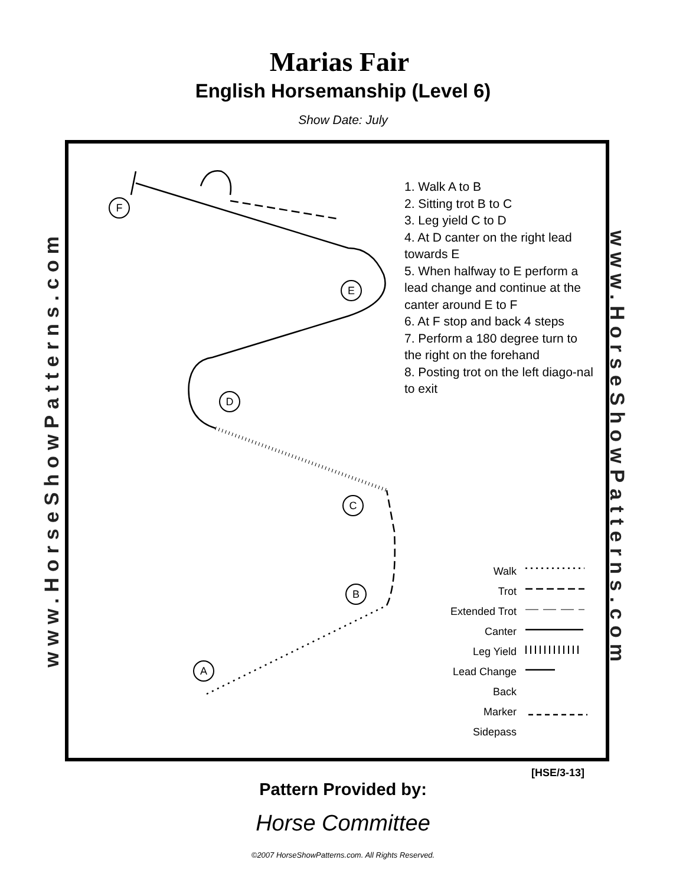Marias Fair
English Horsemanship (Level 6)
Show Date: July
www.HorseShowPatterns.com
www.HorseShowPatterns.com
F
E
D
C
B
A
1. Walk A to B
2. Sitting trot B to C
3. Leg yield C to D
4. At D canter on the right lead towards E
5. When halfway to E perform a lead change and continue at the canter around E to F
6. At F stop and back 4 steps
7. Perform a 180 degree turn to the right on the forehand
8. Posting trot on the left diago-nal to exit
Walk
Trot
Extended Trot
Canter
Leg Yield
Lead Change
Back
Marker
Sidepass
[HSE/3-13]
Pattern Provided by:
Horse Committee
©2007 HorseShowPatterns.com. All Rights Reserved.